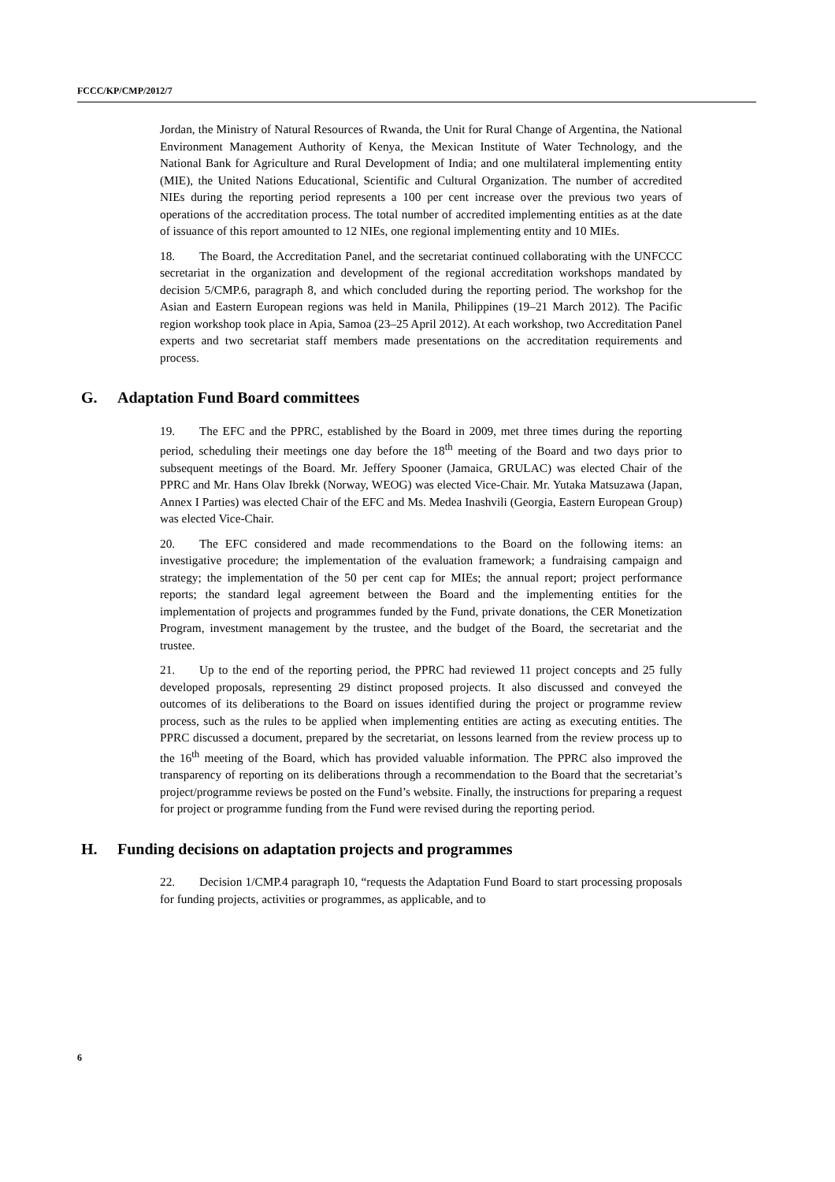FCCC/KP/CMP/2012/7
Jordan, the Ministry of Natural Resources of Rwanda, the Unit for Rural Change of Argentina, the National Environment Management Authority of Kenya, the Mexican Institute of Water Technology, and the National Bank for Agriculture and Rural Development of India; and one multilateral implementing entity (MIE), the United Nations Educational, Scientific and Cultural Organization. The number of accredited NIEs during the reporting period represents a 100 per cent increase over the previous two years of operations of the accreditation process. The total number of accredited implementing entities as at the date of issuance of this report amounted to 12 NIEs, one regional implementing entity and 10 MIEs.
18. The Board, the Accreditation Panel, and the secretariat continued collaborating with the UNFCCC secretariat in the organization and development of the regional accreditation workshops mandated by decision 5/CMP.6, paragraph 8, and which concluded during the reporting period. The workshop for the Asian and Eastern European regions was held in Manila, Philippines (19–21 March 2012). The Pacific region workshop took place in Apia, Samoa (23–25 April 2012). At each workshop, two Accreditation Panel experts and two secretariat staff members made presentations on the accreditation requirements and process.
G. Adaptation Fund Board committees
19. The EFC and the PPRC, established by the Board in 2009, met three times during the reporting period, scheduling their meetings one day before the 18<sup>th</sup> meeting of the Board and two days prior to subsequent meetings of the Board. Mr. Jeffery Spooner (Jamaica, GRULAC) was elected Chair of the PPRC and Mr. Hans Olav Ibrekk (Norway, WEOG) was elected Vice-Chair. Mr. Yutaka Matsuzawa (Japan, Annex I Parties) was elected Chair of the EFC and Ms. Medea Inashvili (Georgia, Eastern European Group) was elected Vice-Chair.
20. The EFC considered and made recommendations to the Board on the following items: an investigative procedure; the implementation of the evaluation framework; a fundraising campaign and strategy; the implementation of the 50 per cent cap for MIEs; the annual report; project performance reports; the standard legal agreement between the Board and the implementing entities for the implementation of projects and programmes funded by the Fund, private donations, the CER Monetization Program, investment management by the trustee, and the budget of the Board, the secretariat and the trustee.
21. Up to the end of the reporting period, the PPRC had reviewed 11 project concepts and 25 fully developed proposals, representing 29 distinct proposed projects. It also discussed and conveyed the outcomes of its deliberations to the Board on issues identified during the project or programme review process, such as the rules to be applied when implementing entities are acting as executing entities. The PPRC discussed a document, prepared by the secretariat, on lessons learned from the review process up to the 16<sup>th</sup> meeting of the Board, which has provided valuable information. The PPRC also improved the transparency of reporting on its deliberations through a recommendation to the Board that the secretariat’s project/programme reviews be posted on the Fund’s website. Finally, the instructions for preparing a request for project or programme funding from the Fund were revised during the reporting period.
H. Funding decisions on adaptation projects and programmes
22. Decision 1/CMP.4 paragraph 10, “requests the Adaptation Fund Board to start processing proposals for funding projects, activities or programmes, as applicable, and to
6